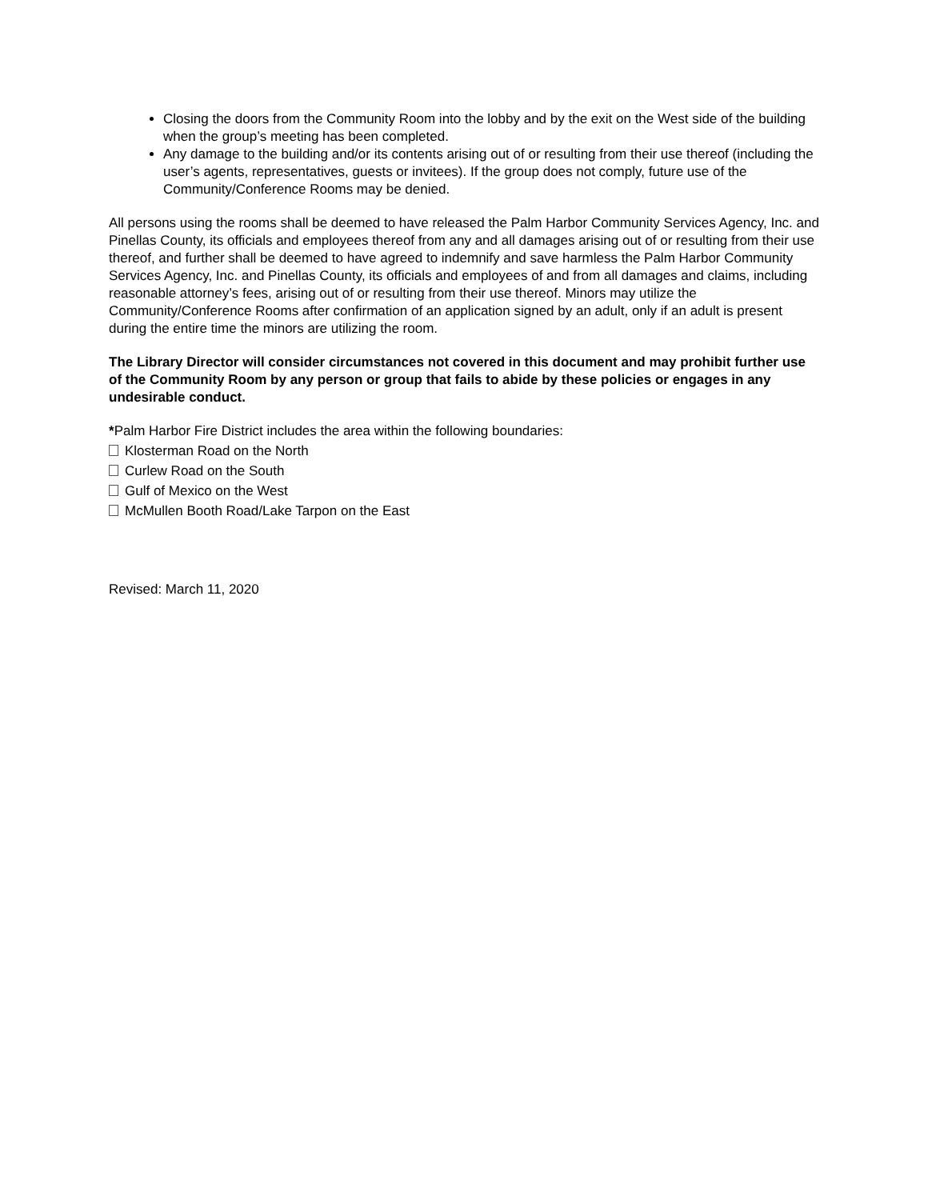Closing the doors from the Community Room into the lobby and by the exit on the West side of the building when the group’s meeting has been completed.
Any damage to the building and/or its contents arising out of or resulting from their use thereof (including the user’s agents, representatives, guests or invitees). If the group does not comply, future use of the Community/Conference Rooms may be denied.
All persons using the rooms shall be deemed to have released the Palm Harbor Community Services Agency, Inc. and Pinellas County, its officials and employees thereof from any and all damages arising out of or resulting from their use thereof, and further shall be deemed to have agreed to indemnify and save harmless the Palm Harbor Community Services Agency, Inc. and Pinellas County, its officials and employees of and from all damages and claims, including reasonable attorney’s fees, arising out of or resulting from their use thereof. Minors may utilize the Community/Conference Rooms after confirmation of an application signed by an adult, only if an adult is present during the entire time the minors are utilizing the room.
The Library Director will consider circumstances not covered in this document and may prohibit further use of the Community Room by any person or group that fails to abide by these policies or engages in any undesirable conduct.
*Palm Harbor Fire District includes the area within the following boundaries:
Klosterman Road on the North
Curlew Road on the South
Gulf of Mexico on the West
McMullen Booth Road/Lake Tarpon on the East
Revised: March 11, 2020